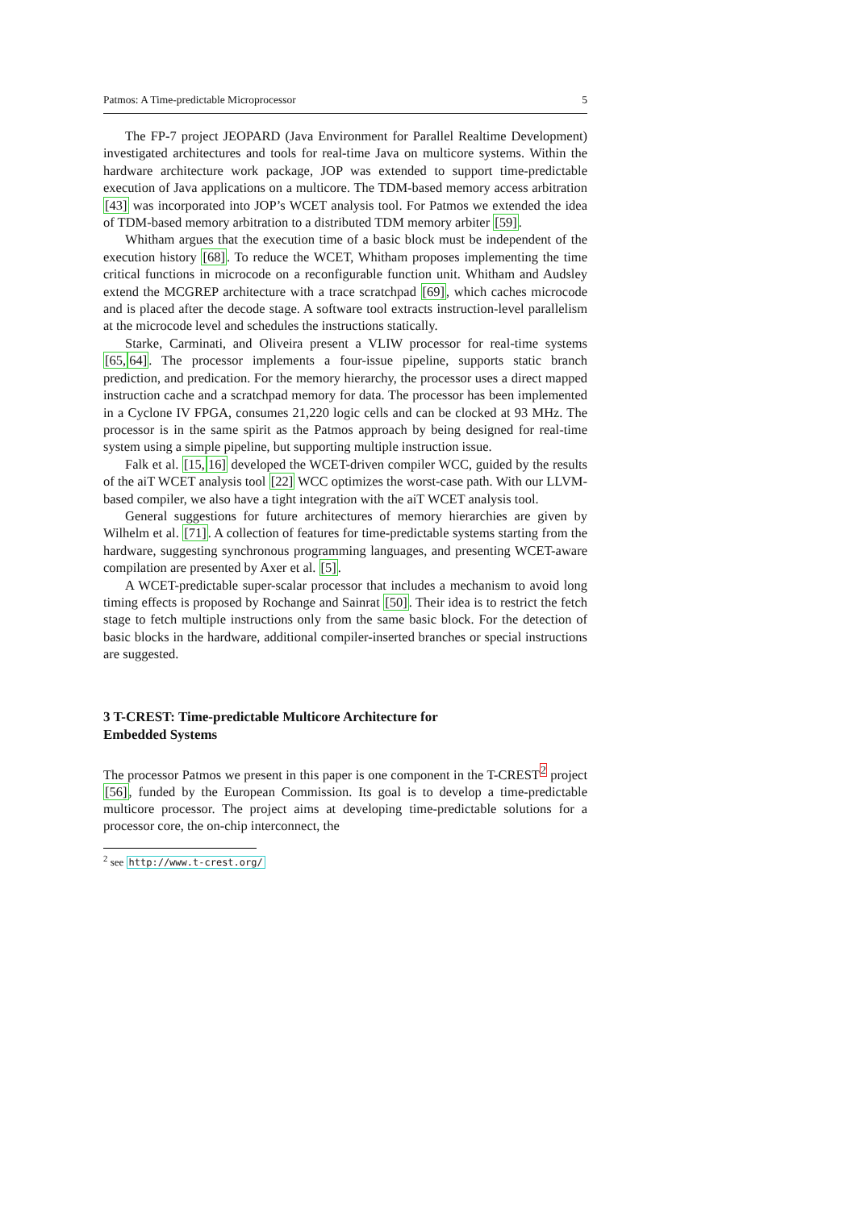Patmos: A Time-predictable Microprocessor 5
The FP-7 project JEOPARD (Java Environment for Parallel Realtime Development) investigated architectures and tools for real-time Java on multicore systems. Within the hardware architecture work package, JOP was extended to support time-predictable execution of Java applications on a multicore. The TDM-based memory access arbitration [43] was incorporated into JOP’s WCET analysis tool. For Patmos we extended the idea of TDM-based memory arbitration to a distributed TDM memory arbiter [59].
Whitham argues that the execution time of a basic block must be independent of the execution history [68]. To reduce the WCET, Whitham proposes implementing the time critical functions in microcode on a reconfigurable function unit. Whitham and Audsley extend the MCGREP architecture with a trace scratchpad [69], which caches microcode and is placed after the decode stage. A software tool extracts instruction-level parallelism at the microcode level and schedules the instructions statically.
Starke, Carminati, and Oliveira present a VLIW processor for real-time systems [65, 64]. The processor implements a four-issue pipeline, supports static branch prediction, and predication. For the memory hierarchy, the processor uses a direct mapped instruction cache and a scratchpad memory for data. The processor has been implemented in a Cyclone IV FPGA, consumes 21,220 logic cells and can be clocked at 93 MHz. The processor is in the same spirit as the Patmos approach by being designed for real-time system using a simple pipeline, but supporting multiple instruction issue.
Falk et al. [15, 16] developed the WCET-driven compiler WCC, guided by the results of the aiT WCET analysis tool [22] WCC optimizes the worst-case path. With our LLVM-based compiler, we also have a tight integration with the aiT WCET analysis tool.
General suggestions for future architectures of memory hierarchies are given by Wilhelm et al. [71]. A collection of features for time-predictable systems starting from the hardware, suggesting synchronous programming languages, and presenting WCET-aware compilation are presented by Axer et al. [5].
A WCET-predictable super-scalar processor that includes a mechanism to avoid long timing effects is proposed by Rochange and Sainrat [50]. Their idea is to restrict the fetch stage to fetch multiple instructions only from the same basic block. For the detection of basic blocks in the hardware, additional compiler-inserted branches or special instructions are suggested.
3 T-CREST: Time-predictable Multicore Architecture for
Embedded Systems
The processor Patmos we present in this paper is one component in the T-CREST<sup>2</sup> project [56], funded by the European Commission. Its goal is to develop a time-predictable multicore processor. The project aims at developing time-predictable solutions for a processor core, the on-chip interconnect, the
<sup>2</sup> see http://www.t-crest.org/